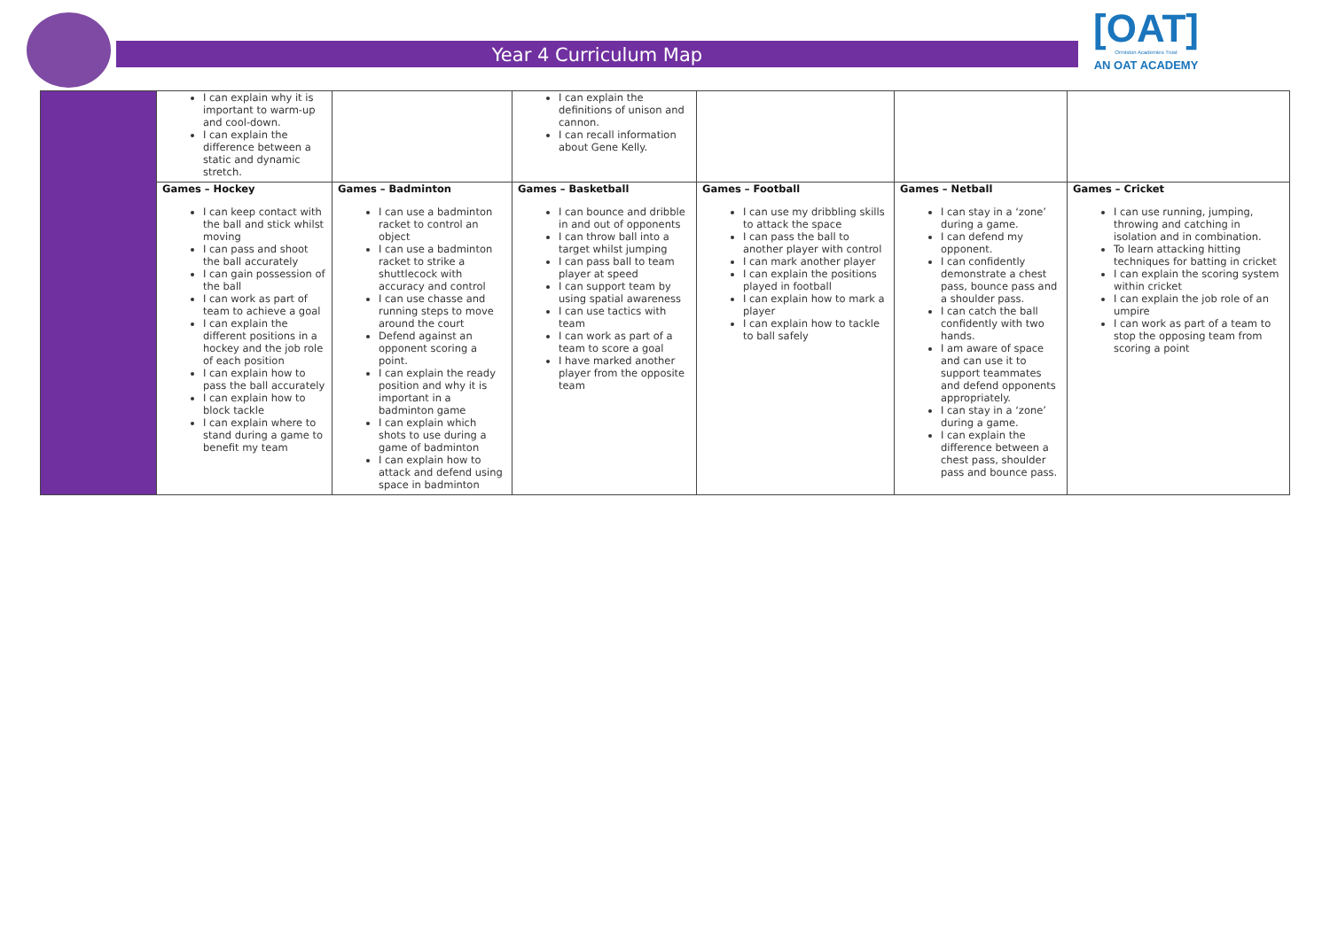Year 4 Curriculum Map
[OAT]
Ormiston Academies Trust
AN OAT ACADEMY
| | I can explain why it is important to warm-up and cool-down. I can explain the difference between a static and dynamic stretch. | | I can explain the definitions of unison and cannon. I can recall information about Gene Kelly. | | | |
| | Games – Hockey I can keep contact with the ball and stick whilst moving I can pass and shoot the ball accurately I can gain possession of the ball I can work as part of team to achieve a goal I can explain the different positions in a hockey and the job role of each position I can explain how to pass the ball accurately I can explain how to block tackle I can explain where to stand during a game to benefit my team | Games – Badminton I can use a badminton racket to control an object I can use a badminton racket to strike a shuttlecock with accuracy and control I can use chasse and running steps to move around the court Defend against an opponent scoring a point. I can explain the ready position and why it is important in a badminton game I can explain which shots to use during a game of badminton I can explain how to attack and defend using space in badminton | Games – Basketball I can bounce and dribble in and out of opponents I can throw ball into a target whilst jumping I can pass ball to team player at speed I can support team by using spatial awareness I can use tactics with team I can work as part of a team to score a goal I have marked another player from the opposite team | Games – Football I can use my dribbling skills to attack the space I can pass the ball to another player with control I can mark another player I can explain the positions played in football I can explain how to mark a player I can explain how to tackle to ball safely | Games – Netball I can stay in a ‘zone’ during a game. I can defend my opponent. I can confidently demonstrate a chest pass, bounce pass and a shoulder pass. I can catch the ball confidently with two hands. I am aware of space and can use it to support teammates and defend opponents appropriately. I can stay in a ‘zone’ during a game. I can explain the difference between a chest pass, shoulder pass and bounce pass. | Games – Cricket I can use running, jumping, throwing and catching in isolation and in combination. To learn attacking hitting techniques for batting in cricket I can explain the scoring system within cricket I can explain the job role of an umpire I can work as part of a team to stop the opposing team from scoring a point |